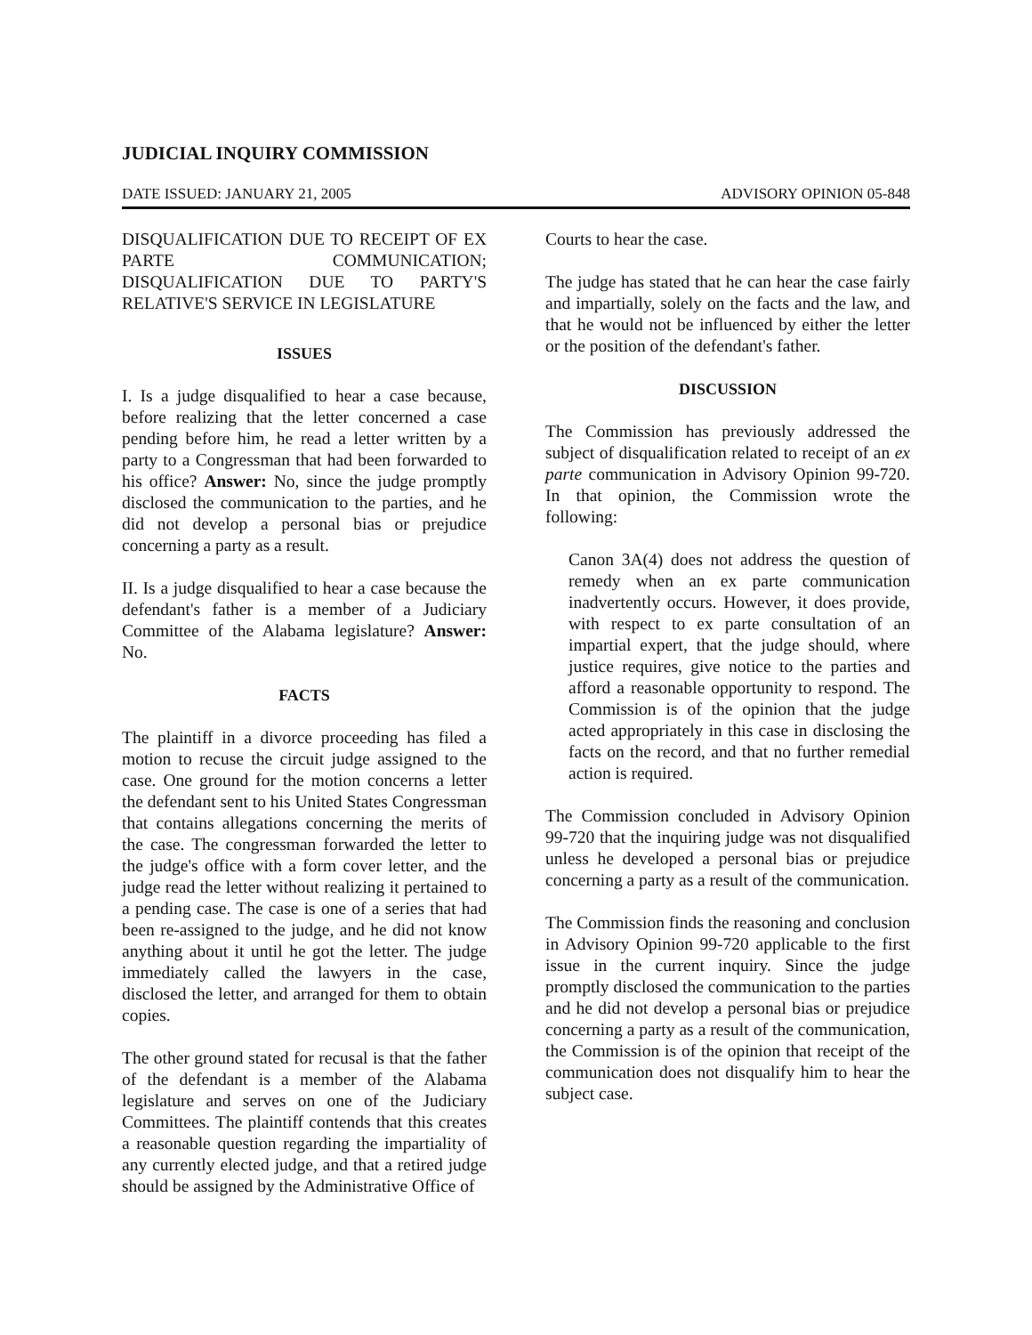JUDICIAL INQUIRY COMMISSION
DATE ISSUED: JANUARY 21, 2005 ADVISORY OPINION 05-848
DISQUALIFICATION DUE TO RECEIPT OF EX PARTE COMMUNICATION; DISQUALIFICATION DUE TO PARTY'S RELATIVE'S SERVICE IN LEGISLATURE
ISSUES
I. Is a judge disqualified to hear a case because, before realizing that the letter concerned a case pending before him, he read a letter written by a party to a Congressman that had been forwarded to his office? Answer: No, since the judge promptly disclosed the communication to the parties, and he did not develop a personal bias or prejudice concerning a party as a result.
II. Is a judge disqualified to hear a case because the defendant's father is a member of a Judiciary Committee of the Alabama legislature? Answer: No.
FACTS
The plaintiff in a divorce proceeding has filed a motion to recuse the circuit judge assigned to the case. One ground for the motion concerns a letter the defendant sent to his United States Congressman that contains allegations concerning the merits of the case. The congressman forwarded the letter to the judge's office with a form cover letter, and the judge read the letter without realizing it pertained to a pending case. The case is one of a series that had been re-assigned to the judge, and he did not know anything about it until he got the letter. The judge immediately called the lawyers in the case, disclosed the letter, and arranged for them to obtain copies.
The other ground stated for recusal is that the father of the defendant is a member of the Alabama legislature and serves on one of the Judiciary Committees. The plaintiff contends that this creates a reasonable question regarding the impartiality of any currently elected judge, and that a retired judge should be assigned by the Administrative Office of
Courts to hear the case.
The judge has stated that he can hear the case fairly and impartially, solely on the facts and the law, and that he would not be influenced by either the letter or the position of the defendant's father.
DISCUSSION
The Commission has previously addressed the subject of disqualification related to receipt of an ex parte communication in Advisory Opinion 99-720. In that opinion, the Commission wrote the following:
Canon 3A(4) does not address the question of remedy when an ex parte communication inadvertently occurs. However, it does provide, with respect to ex parte consultation of an impartial expert, that the judge should, where justice requires, give notice to the parties and afford a reasonable opportunity to respond. The Commission is of the opinion that the judge acted appropriately in this case in disclosing the facts on the record, and that no further remedial action is required.
The Commission concluded in Advisory Opinion 99-720 that the inquiring judge was not disqualified unless he developed a personal bias or prejudice concerning a party as a result of the communication.
The Commission finds the reasoning and conclusion in Advisory Opinion 99-720 applicable to the first issue in the current inquiry. Since the judge promptly disclosed the communication to the parties and he did not develop a personal bias or prejudice concerning a party as a result of the communication, the Commission is of the opinion that receipt of the communication does not disqualify him to hear the subject case.